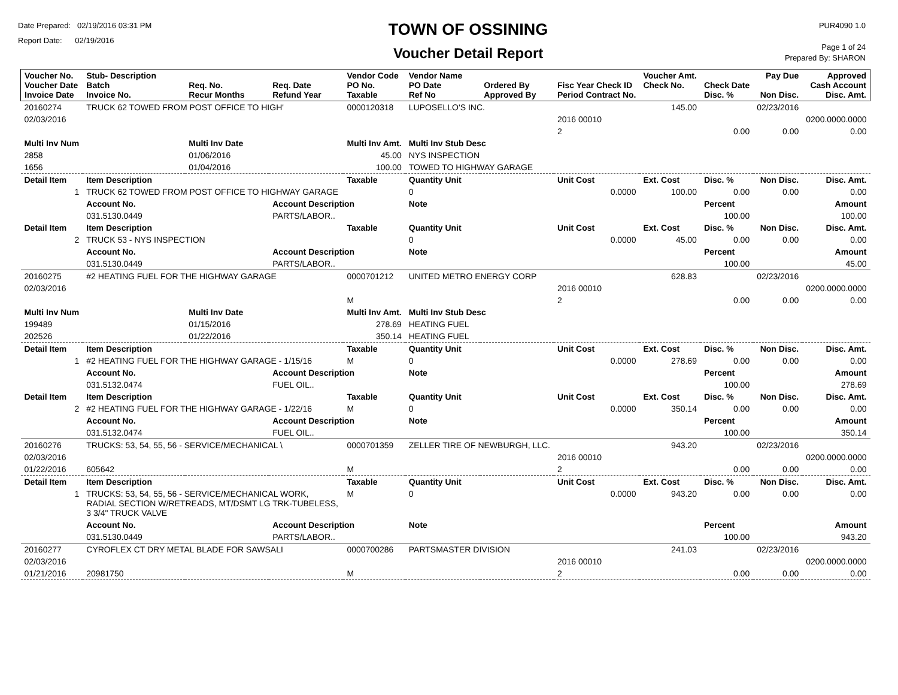Date Prepared: 02/19/2016 03:31 PM
Report Date: 02/19/2016
TOWN OF OSSINING
Voucher Detail Report
PUR4090 1.0
Page 1 of 24
Prepared By: SHARON
| Voucher No. Voucher Date Invoice Date | Stub- Description Batch Invoice No. | Req. No. Recur Months | Req. Date Refund Year | Vendor Code PO No. Taxable | Vendor Name PO Date Ref No | Ordered By Approved By | Fisc Year Check ID Period Contract No. | Voucher Amt. Check No. | Check Date Disc. % | Pay Due Non Disc. | Approved Cash Account Disc. Amt. |
| --- | --- | --- | --- | --- | --- | --- | --- | --- | --- | --- | --- |
| 20160274 | TRUCK 62 TOWED FROM POST OFFICE TO HIGH' | | | 0000120318 | LUPOSELLO'S INC. | | | 145.00 | | 02/23/2016 | |
| 02/03/2016 | | | | | | | 2016 00010 | | | | 0200.0000.0000 |
| | | | | | | | 2 | | 0.00 | 0.00 | 0.00 |
| Multi Inv Num | | Multi Inv Date | | Multi Inv Amt. | Multi Inv Stub Desc | | | | | | |
| 2858 | | 01/06/2016 | | 45.00 | NYS INSPECTION | | | | | | |
| 1656 | | 01/04/2016 | | 100.00 | TOWED TO HIGHWAY GARAGE | | | | | | |
| Detail Item | Item Description | | | Taxable | Quantity Unit | | Unit Cost | Ext. Cost | Disc. % | Non Disc. | Disc. Amt. |
| 1 | TRUCK 62 TOWED FROM POST OFFICE TO HIGHWAY GARAGE | | | | 0 | | 0.0000 | 100.00 | 0.00 | 0.00 | 0.00 |
| | Account No. | | Account Description | | Note | | | | Percent | | Amount |
| | 031.5130.0449 | | PARTS/LABOR.. | | | | | | 100.00 | | 100.00 |
| Detail Item | Item Description | | | Taxable | Quantity Unit | | Unit Cost | Ext. Cost | Disc. % | Non Disc. | Disc. Amt. |
| 2 | TRUCK 53 - NYS INSPECTION | | | | 0 | | 0.0000 | 45.00 | 0.00 | 0.00 | 0.00 |
| | Account No. | | Account Description | | Note | | | | Percent | | Amount |
| | 031.5130.0449 | | PARTS/LABOR.. | | | | | | 100.00 | | 45.00 |
| 20160275 | #2 HEATING FUEL FOR THE HIGHWAY GARAGE | | | 0000701212 | UNITED METRO ENERGY CORP | | | 628.83 | | 02/23/2016 | |
| 02/03/2016 | | | | | | | 2016 00010 | | | | 0200.0000.0000 |
| | | | | M | | | 2 | | 0.00 | 0.00 | 0.00 |
| Multi Inv Num | | Multi Inv Date | | Multi Inv Amt. | Multi Inv Stub Desc | | | | | | |
| 199489 | | 01/15/2016 | | 278.69 | HEATING FUEL | | | | | | |
| 202526 | | 01/22/2016 | | 350.14 | HEATING FUEL | | | | | | |
| Detail Item | Item Description | | | Taxable | Quantity Unit | | Unit Cost | Ext. Cost | Disc. % | Non Disc. | Disc. Amt. |
| 1 | #2 HEATING FUEL FOR THE HIGHWAY GARAGE - 1/15/16 | | | M | 0 | | 0.0000 | 278.69 | 0.00 | 0.00 | 0.00 |
| | Account No. | | Account Description | | Note | | | | Percent | | Amount |
| | 031.5132.0474 | | FUEL OIL.. | | | | | | 100.00 | | 278.69 |
| Detail Item | Item Description | | | Taxable | Quantity Unit | | Unit Cost | Ext. Cost | Disc. % | Non Disc. | Disc. Amt. |
| 2 | #2 HEATING FUEL FOR THE HIGHWAY GARAGE - 1/22/16 | | | M | 0 | | 0.0000 | 350.14 | 0.00 | 0.00 | 0.00 |
| | Account No. | | Account Description | | Note | | | | Percent | | Amount |
| | 031.5132.0474 | | FUEL OIL.. | | | | | | 100.00 | | 350.14 |
| 20160276 | TRUCKS: 53, 54, 55, 56 - SERVICE/MECHANICAL \ | | | 0000701359 | ZELLER TIRE OF NEWBURGH, LLC. | | | 943.20 | | 02/23/2016 | |
| 02/03/2016 | | | | | | | 2016 00010 | | | | 0200.0000.0000 |
| 01/22/2016 | 605642 | | | M | | | 2 | | 0.00 | 0.00 | 0.00 |
| Detail Item | Item Description | | | Taxable | Quantity Unit | | Unit Cost | Ext. Cost | Disc. % | Non Disc. | Disc. Amt. |
| 1 | TRUCKS: 53, 54, 55, 56 - SERVICE/MECHANICAL WORK, RADIAL SECTION W/RETREADS, MT/DSMT LG TRK-TUBELESS, 3 3/4" TRUCK VALVE | | | M | 0 | | 0.0000 | 943.20 | 0.00 | 0.00 | 0.00 |
| | Account No. | | Account Description | | Note | | | | Percent | | Amount |
| | 031.5130.0449 | | PARTS/LABOR.. | | | | | | 100.00 | | 943.20 |
| 20160277 | CYROFLEX CT DRY METAL BLADE FOR SAWSALI | | | 0000700286 | PARTSMASTER DIVISION | | | 241.03 | | 02/23/2016 | |
| 02/03/2016 | | | | | | | 2016 00010 | | | | 0200.0000.0000 |
| 01/21/2016 | 20981750 | | | M | | | 2 | | 0.00 | 0.00 | 0.00 |